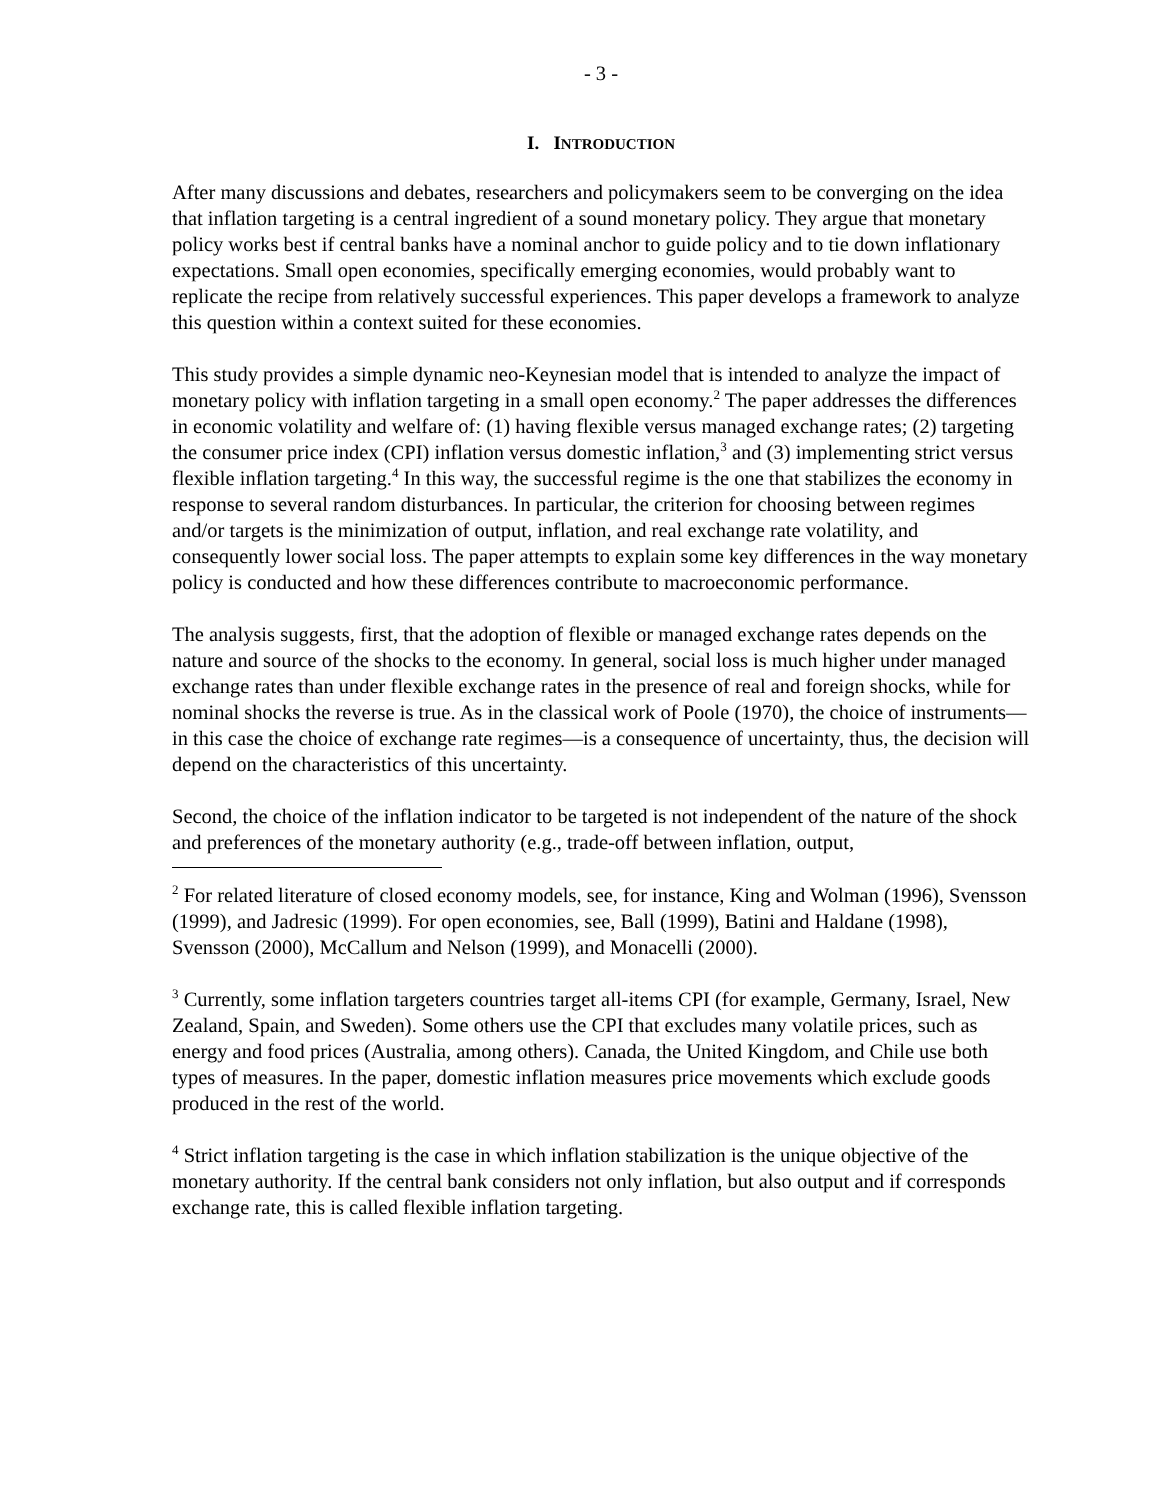- 3 -
I. INTRODUCTION
After many discussions and debates, researchers and policymakers seem to be converging on the idea that inflation targeting is a central ingredient of a sound monetary policy. They argue that monetary policy works best if central banks have a nominal anchor to guide policy and to tie down inflationary expectations. Small open economies, specifically emerging economies, would probably want to replicate the recipe from relatively successful experiences. This paper develops a framework to analyze this question within a context suited for these economies.
This study provides a simple dynamic neo-Keynesian model that is intended to analyze the impact of monetary policy with inflation targeting in a small open economy.<sup>2</sup> The paper addresses the differences in economic volatility and welfare of: (1) having flexible versus managed exchange rates; (2) targeting the consumer price index (CPI) inflation versus domestic inflation,<sup>3</sup> and (3) implementing strict versus flexible inflation targeting.<sup>4</sup> In this way, the successful regime is the one that stabilizes the economy in response to several random disturbances. In particular, the criterion for choosing between regimes and/or targets is the minimization of output, inflation, and real exchange rate volatility, and consequently lower social loss. The paper attempts to explain some key differences in the way monetary policy is conducted and how these differences contribute to macroeconomic performance.
The analysis suggests, first, that the adoption of flexible or managed exchange rates depends on the nature and source of the shocks to the economy. In general, social loss is much higher under managed exchange rates than under flexible exchange rates in the presence of real and foreign shocks, while for nominal shocks the reverse is true. As in the classical work of Poole (1970), the choice of instruments—in this case the choice of exchange rate regimes—is a consequence of uncertainty, thus, the decision will depend on the characteristics of this uncertainty.
Second, the choice of the inflation indicator to be targeted is not independent of the nature of the shock and preferences of the monetary authority (e.g., trade-off between inflation, output,
<sup>2</sup> For related literature of closed economy models, see, for instance, King and Wolman (1996), Svensson (1999), and Jadresic (1999). For open economies, see, Ball (1999), Batini and Haldane (1998), Svensson (2000), McCallum and Nelson (1999), and Monacelli (2000).
<sup>3</sup> Currently, some inflation targeters countries target all-items CPI (for example, Germany, Israel, New Zealand, Spain, and Sweden). Some others use the CPI that excludes many volatile prices, such as energy and food prices (Australia, among others). Canada, the United Kingdom, and Chile use both types of measures. In the paper, domestic inflation measures price movements which exclude goods produced in the rest of the world.
<sup>4</sup> Strict inflation targeting is the case in which inflation stabilization is the unique objective of the monetary authority. If the central bank considers not only inflation, but also output and if corresponds exchange rate, this is called flexible inflation targeting.